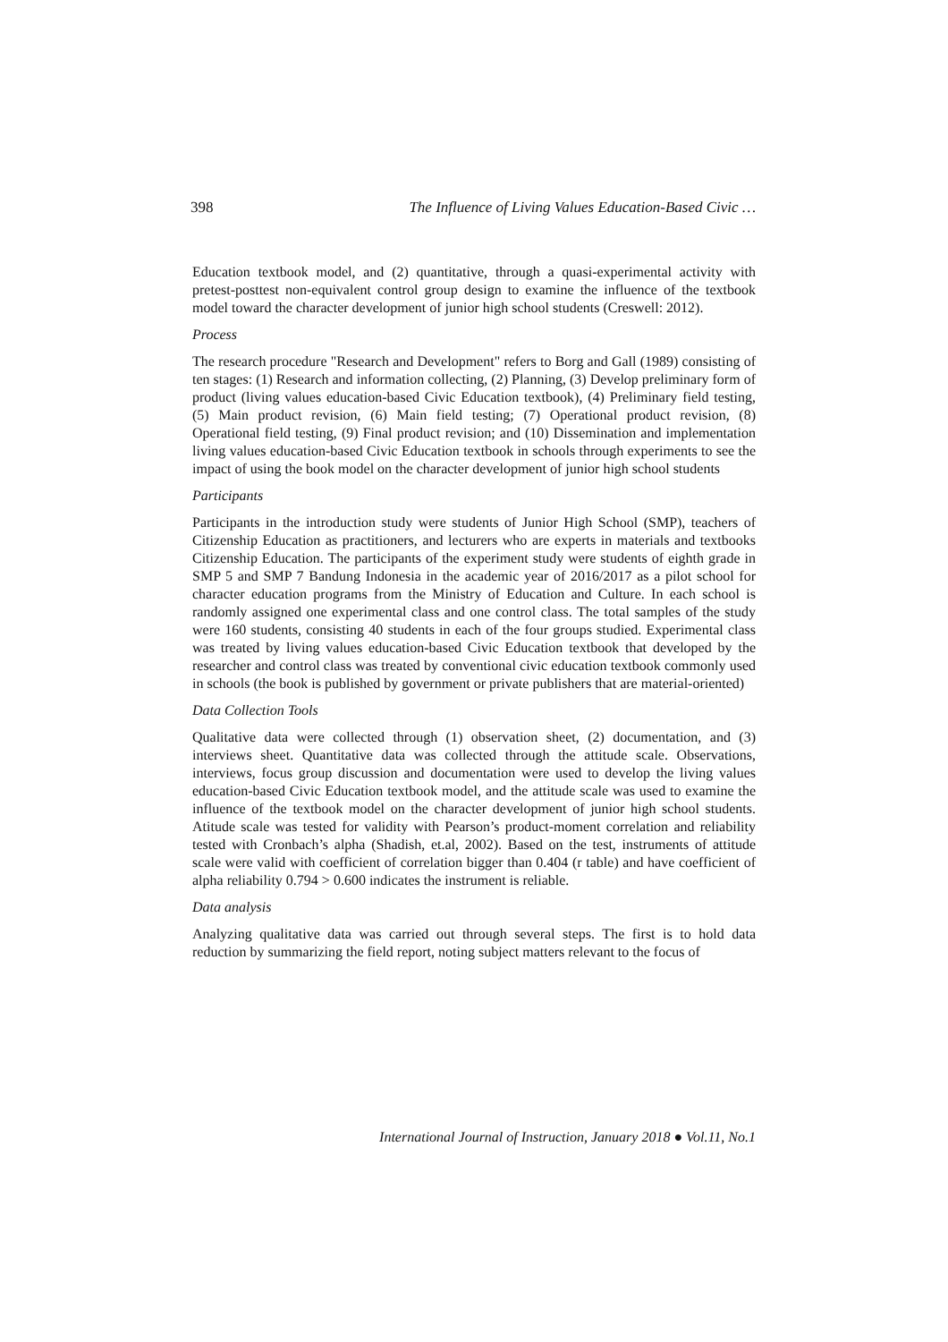398 The Influence of Living Values Education-Based Civic …
Education textbook model, and (2) quantitative, through a quasi-experimental activity with pretest-posttest non-equivalent control group design to examine the influence of the textbook model toward the character development of junior high school students (Creswell: 2012).
Process
The research procedure "Research and Development" refers to Borg and Gall (1989) consisting of ten stages: (1) Research and information collecting, (2) Planning, (3) Develop preliminary form of product (living values education-based Civic Education textbook), (4) Preliminary field testing, (5) Main product revision, (6) Main field testing; (7) Operational product revision, (8) Operational field testing, (9) Final product revision; and (10) Dissemination and implementation living values education-based Civic Education textbook in schools through experiments to see the impact of using the book model on the character development of junior high school students
Participants
Participants in the introduction study were students of Junior High School (SMP), teachers of Citizenship Education as practitioners, and lecturers who are experts in materials and textbooks Citizenship Education. The participants of the experiment study were students of eighth grade in SMP 5 and SMP 7 Bandung Indonesia in the academic year of 2016/2017 as a pilot school for character education programs from the Ministry of Education and Culture. In each school is randomly assigned one experimental class and one control class. The total samples of the study were 160 students, consisting 40 students in each of the four groups studied. Experimental class was treated by living values education-based Civic Education textbook that developed by the researcher and control class was treated by conventional civic education textbook commonly used in schools (the book is published by government or private publishers that are material-oriented)
Data Collection Tools
Qualitative data were collected through (1) observation sheet, (2) documentation, and (3) interviews sheet. Quantitative data was collected through the attitude scale. Observations, interviews, focus group discussion and documentation were used to develop the living values education-based Civic Education textbook model, and the attitude scale was used to examine the influence of the textbook model on the character development of junior high school students. Atitude scale was tested for validity with Pearson’s product-moment correlation and reliability tested with Cronbach’s alpha (Shadish, et.al, 2002). Based on the test, instruments of attitude scale were valid with coefficient of correlation bigger than 0.404 (r table) and have coefficient of alpha reliability 0.794 > 0.600 indicates the instrument is reliable.
Data analysis
Analyzing qualitative data was carried out through several steps. The first is to hold data reduction by summarizing the field report, noting subject matters relevant to the focus of
International Journal of Instruction, January 2018 ● Vol.11, No.1